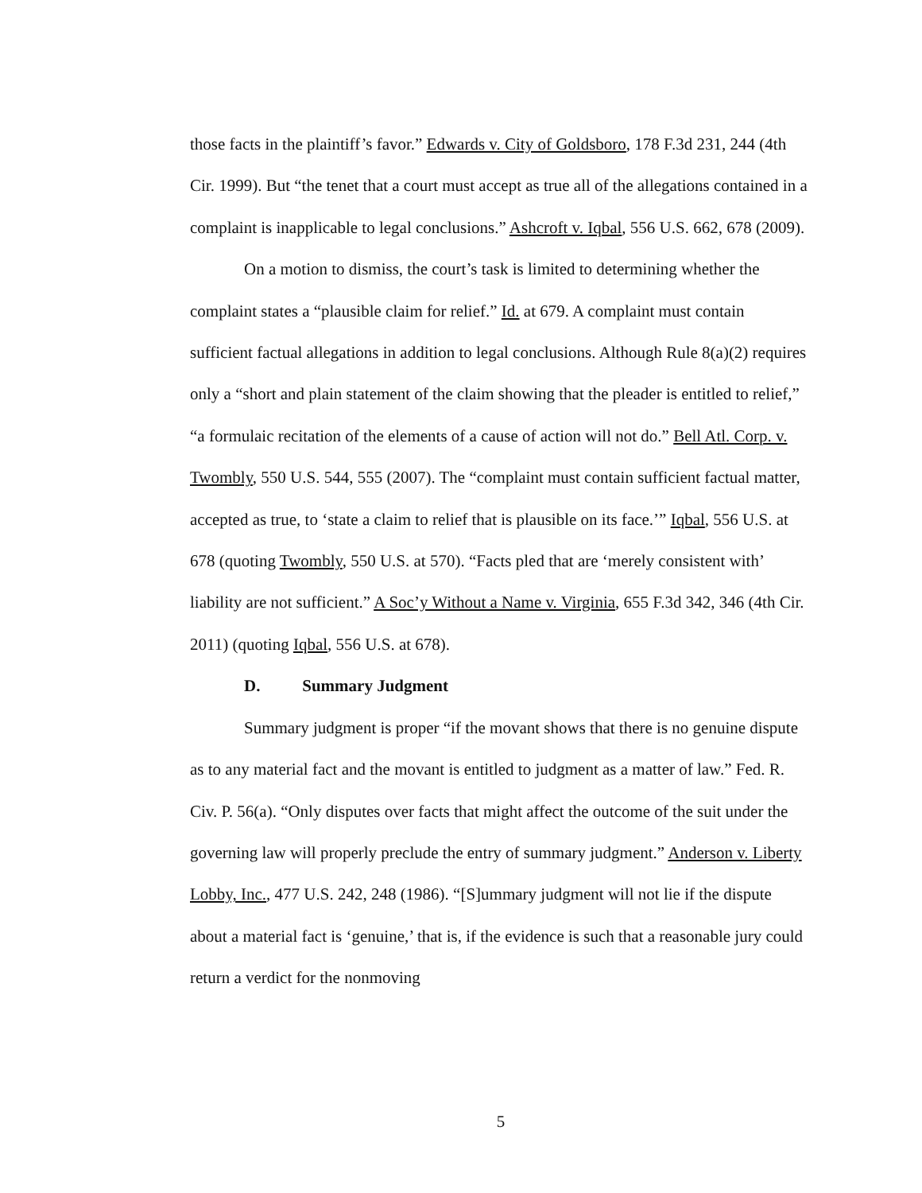those facts in the plaintiff’s favor.” Edwards v. City of Goldsboro, 178 F.3d 231, 244 (4th Cir. 1999). But “the tenet that a court must accept as true all of the allegations contained in a complaint is inapplicable to legal conclusions.” Ashcroft v. Iqbal, 556 U.S. 662, 678 (2009).
On a motion to dismiss, the court’s task is limited to determining whether the complaint states a “plausible claim for relief.” Id. at 679. A complaint must contain sufficient factual allegations in addition to legal conclusions. Although Rule 8(a)(2) requires only a “short and plain statement of the claim showing that the pleader is entitled to relief,” “a formulaic recitation of the elements of a cause of action will not do.” Bell Atl. Corp. v. Twombly, 550 U.S. 544, 555 (2007). The “complaint must contain sufficient factual matter, accepted as true, to ‘state a claim to relief that is plausible on its face.’” Iqbal, 556 U.S. at 678 (quoting Twombly, 550 U.S. at 570). “Facts pled that are ‘merely consistent with’ liability are not sufficient.” A Soc’y Without a Name v. Virginia, 655 F.3d 342, 346 (4th Cir. 2011) (quoting Iqbal, 556 U.S. at 678).
D. Summary Judgment
Summary judgment is proper “if the movant shows that there is no genuine dispute as to any material fact and the movant is entitled to judgment as a matter of law.” Fed. R. Civ. P. 56(a). “Only disputes over facts that might affect the outcome of the suit under the governing law will properly preclude the entry of summary judgment.” Anderson v. Liberty Lobby, Inc., 477 U.S. 242, 248 (1986). “[S]ummary judgment will not lie if the dispute about a material fact is ‘genuine,’ that is, if the evidence is such that a reasonable jury could return a verdict for the nonmoving
5